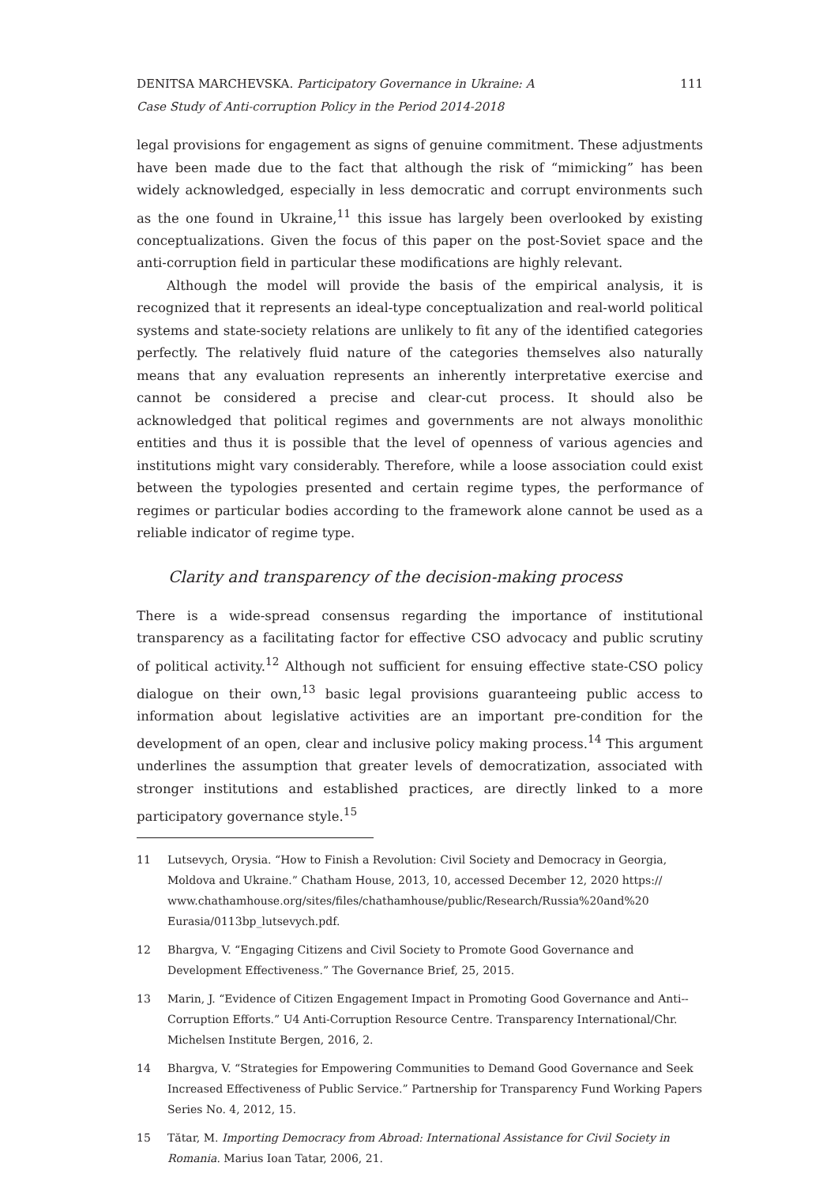DENITSA MARCHEVSKA. Participatory Governance in Ukraine: A
Case Study of Anti-corruption Policy in the Period 2014-2018
111
legal provisions for engagement as signs of genuine commitment. These adjustments have been made due to the fact that although the risk of “mimicking” has been widely acknowledged, especially in less democratic and corrupt environments such as the one found in Ukraine,<sup>11</sup> this issue has largely been overlooked by existing conceptualizations. Given the focus of this paper on the post-Soviet space and the anti-corruption field in particular these modifications are highly relevant.
Although the model will provide the basis of the empirical analysis, it is recognized that it represents an ideal-type conceptualization and real-world political systems and state-society relations are unlikely to fit any of the identified categories perfectly. The relatively fluid nature of the categories themselves also naturally means that any evaluation represents an inherently interpretative exercise and cannot be considered a precise and clear-cut process. It should also be acknowledged that political regimes and governments are not always monolithic entities and thus it is possible that the level of openness of various agencies and institutions might vary considerably. Therefore, while a loose association could exist between the typologies presented and certain regime types, the performance of regimes or particular bodies according to the framework alone cannot be used as a reliable indicator of regime type.
Clarity and transparency of the decision-making process
There is a wide-spread consensus regarding the importance of institutional transparency as a facilitating factor for effective CSO advocacy and public scrutiny of political activity.<sup>12</sup> Although not sufficient for ensuing effective state-CSO policy dialogue on their own,<sup>13</sup> basic legal provisions guaranteeing public access to information about legislative activities are an important pre-condition for the development of an open, clear and inclusive policy making process.<sup>14</sup> This argument underlines the assumption that greater levels of democratization, associated with stronger institutions and established practices, are directly linked to a more participatory governance style.<sup>15</sup>
11 Lutsevych, Orysia. “How to Finish a Revolution: Civil Society and Democracy in Georgia, Moldova and Ukraine.” Chatham House, 2013, 10, accessed December 12, 2020 https:// www.chathamhouse.org/sites/files/chathamhouse/public/Research/Russia%20and%20 Eurasia/0113bp_lutsevych.pdf.
12 Bhargva, V. “Engaging Citizens and Civil Society to Promote Good Governance and Development Effectiveness.” The Governance Brief, 25, 2015.
13 Marin, J. “Evidence of Citizen Engagement Impact in Promoting Good Governance and Anti-- Corruption Efforts.” U4 Anti-Corruption Resource Centre. Transparency International/Chr. Michelsen Institute Bergen, 2016, 2.
14 Bhargva, V. “Strategies for Empowering Communities to Demand Good Governance and Seek Increased Effectiveness of Public Service.” Partnership for Transparency Fund Working Papers Series No. 4, 2012, 15.
15 Tătar, M. Importing Democracy from Abroad: International Assistance for Civil Society in Romania. Marius Ioan Tatar, 2006, 21.